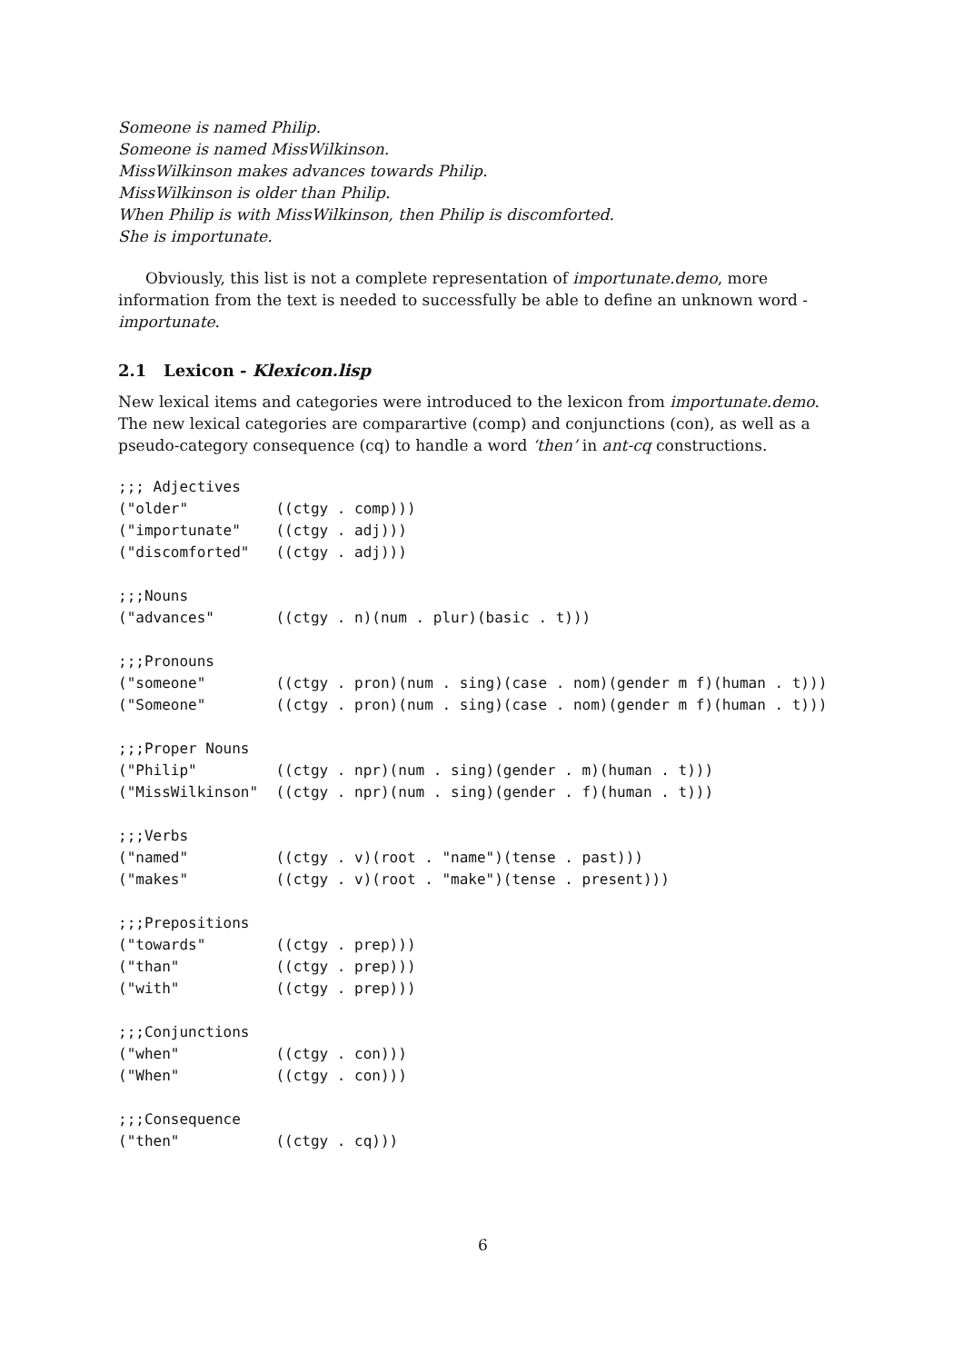Someone is named Philip.
Someone is named MissWilkinson.
MissWilkinson makes advances towards Philip.
MissWilkinson is older than Philip.
When Philip is with MissWilkinson, then Philip is discomforted.
She is importunate.
Obviously, this list is not a complete representation of importunate.demo, more information from the text is needed to successfully be able to define an unknown word - importunate.
2.1 Lexicon - Klexicon.lisp
New lexical items and categories were introduced to the lexicon from importunate.demo. The new lexical categories are comparartive (comp) and conjunctions (con), as well as a pseudo-category consequence (cq) to handle a word ‘then’ in ant-cq constructions.
;;; Adjectives
("older"          ((ctgy . comp)))
("importunate"    ((ctgy . adj)))
("discomforted"   ((ctgy . adj)))

;;;Nouns
("advances"       ((ctgy . n)(num . plur)(basic . t)))

;;;Pronouns
("someone"        ((ctgy . pron)(num . sing)(case . nom)(gender m f)(human . t)))
("Someone"        ((ctgy . pron)(num . sing)(case . nom)(gender m f)(human . t)))

;;;Proper Nouns
("Philip"         ((ctgy . npr)(num . sing)(gender . m)(human . t)))
("MissWilkinson"  ((ctgy . npr)(num . sing)(gender . f)(human . t)))

;;;Verbs
("named"          ((ctgy . v)(root . "name")(tense . past)))
("makes"          ((ctgy . v)(root . "make")(tense . present)))

;;;Prepositions
("towards"        ((ctgy . prep)))
("than"           ((ctgy . prep)))
("with"           ((ctgy . prep)))

;;;Conjunctions
("when"           ((ctgy . con)))
("When"           ((ctgy . con)))

;;;Consequence
("then"           ((ctgy . cq)))
6